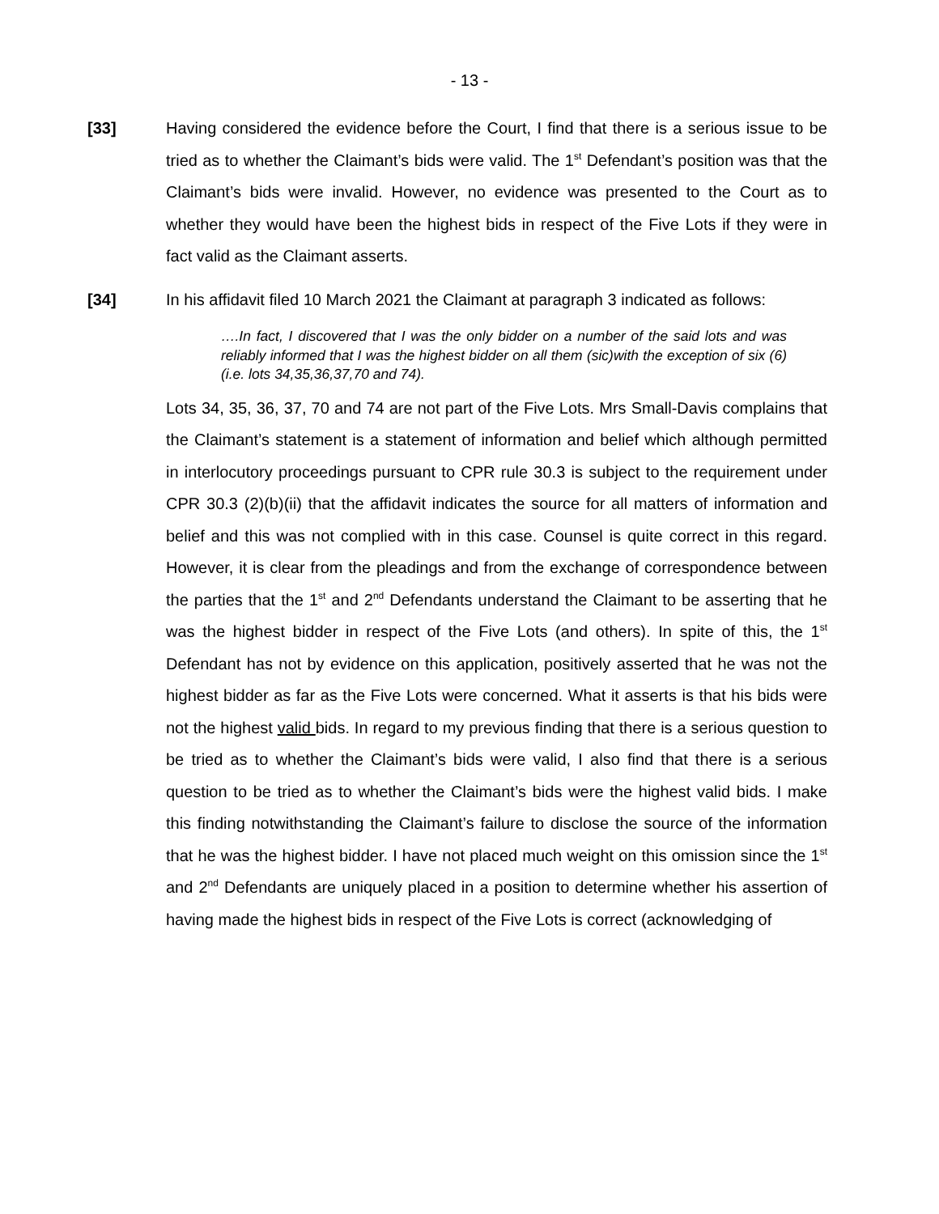- 13 -
[33] Having considered the evidence before the Court, I find that there is a serious issue to be tried as to whether the Claimant’s bids were valid. The 1<sup>st</sup> Defendant’s position was that the Claimant’s bids were invalid. However, no evidence was presented to the Court as to whether they would have been the highest bids in respect of the Five Lots if they were in fact valid as the Claimant asserts.
[34] In his affidavit filed 10 March 2021 the Claimant at paragraph 3 indicated as follows:
….In fact, I discovered that I was the only bidder on a number of the said lots and was reliably informed that I was the highest bidder on all them (sic)with the exception of six (6) (i.e. lots 34,35,36,37,70 and 74).
Lots 34, 35, 36, 37, 70 and 74 are not part of the Five Lots. Mrs Small-Davis complains that the Claimant’s statement is a statement of information and belief which although permitted in interlocutory proceedings pursuant to CPR rule 30.3 is subject to the requirement under CPR 30.3 (2)(b)(ii) that the affidavit indicates the source for all matters of information and belief and this was not complied with in this case. Counsel is quite correct in this regard. However, it is clear from the pleadings and from the exchange of correspondence between the parties that the 1<sup>st</sup> and 2<sup>nd</sup> Defendants understand the Claimant to be asserting that he was the highest bidder in respect of the Five Lots (and others). In spite of this, the 1<sup>st</sup> Defendant has not by evidence on this application, positively asserted that he was not the highest bidder as far as the Five Lots were concerned. What it asserts is that his bids were not the highest valid bids. In regard to my previous finding that there is a serious question to be tried as to whether the Claimant’s bids were valid, I also find that there is a serious question to be tried as to whether the Claimant’s bids were the highest valid bids. I make this finding notwithstanding the Claimant’s failure to disclose the source of the information that he was the highest bidder. I have not placed much weight on this omission since the 1<sup>st</sup> and 2<sup>nd</sup> Defendants are uniquely placed in a position to determine whether his assertion of having made the highest bids in respect of the Five Lots is correct (acknowledging of